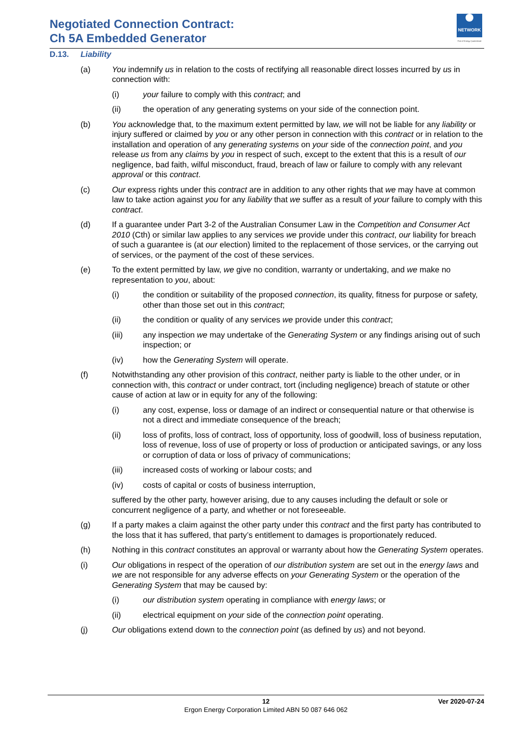Negotiated Connection Contract:
Ch 5A Embedded Generator
NETWORK
Part of Energy Queensland
D.13. Liability
(a) You indemnify us in relation to the costs of rectifying all reasonable direct losses incurred by us in connection with:
(i) your failure to comply with this contract; and
(ii) the operation of any generating systems on your side of the connection point.
(b) You acknowledge that, to the maximum extent permitted by law, we will not be liable for any liability or injury suffered or claimed by you or any other person in connection with this contract or in relation to the installation and operation of any generating systems on your side of the connection point, and you release us from any claims by you in respect of such, except to the extent that this is a result of our negligence, bad faith, wilful misconduct, fraud, breach of law or failure to comply with any relevant approval or this contract.
(c) Our express rights under this contract are in addition to any other rights that we may have at common law to take action against you for any liability that we suffer as a result of your failure to comply with this contract.
(d) If a guarantee under Part 3-2 of the Australian Consumer Law in the Competition and Consumer Act 2010 (Cth) or similar law applies to any services we provide under this contract, our liability for breach of such a guarantee is (at our election) limited to the replacement of those services, or the carrying out of services, or the payment of the cost of these services.
(e) To the extent permitted by law, we give no condition, warranty or undertaking, and we make no representation to you, about:
(i) the condition or suitability of the proposed connection, its quality, fitness for purpose or safety, other than those set out in this contract;
(ii) the condition or quality of any services we provide under this contract;
(iii) any inspection we may undertake of the Generating System or any findings arising out of such inspection; or
(iv) how the Generating System will operate.
(f) Notwithstanding any other provision of this contract, neither party is liable to the other under, or in connection with, this contract or under contract, tort (including negligence) breach of statute or other cause of action at law or in equity for any of the following:
(i) any cost, expense, loss or damage of an indirect or consequential nature or that otherwise is not a direct and immediate consequence of the breach;
(ii) loss of profits, loss of contract, loss of opportunity, loss of goodwill, loss of business reputation, loss of revenue, loss of use of property or loss of production or anticipated savings, or any loss or corruption of data or loss of privacy of communications;
(iii) increased costs of working or labour costs; and
(iv) costs of capital or costs of business interruption,
suffered by the other party, however arising, due to any causes including the default or sole or concurrent negligence of a party, and whether or not foreseeable.
(g) If a party makes a claim against the other party under this contract and the first party has contributed to the loss that it has suffered, that party’s entitlement to damages is proportionately reduced.
(h) Nothing in this contract constitutes an approval or warranty about how the Generating System operates.
(i) Our obligations in respect of the operation of our distribution system are set out in the energy laws and we are not responsible for any adverse effects on your Generating System or the operation of the Generating System that may be caused by:
(i) our distribution system operating in compliance with energy laws; or
(ii) electrical equipment on your side of the connection point operating.
(j) Our obligations extend down to the connection point (as defined by us) and not beyond.
12
Ergon Energy Corporation Limited ABN 50 087 646 062
Ver 2020-07-24